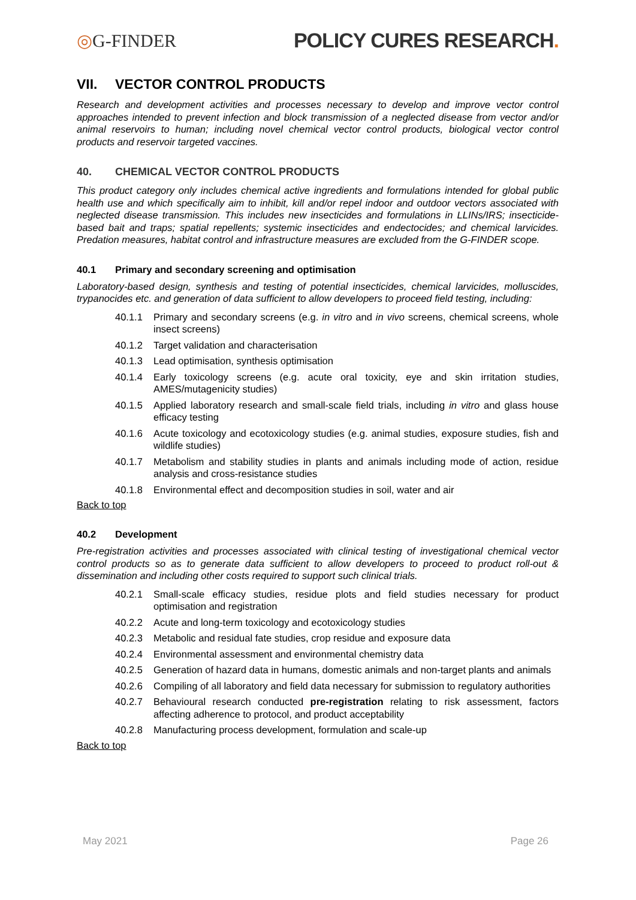◎G-FINDER POLICY CURES RESEARCH.
VII. VECTOR CONTROL PRODUCTS
Research and development activities and processes necessary to develop and improve vector control approaches intended to prevent infection and block transmission of a neglected disease from vector and/or animal reservoirs to human; including novel chemical vector control products, biological vector control products and reservoir targeted vaccines.
40. CHEMICAL VECTOR CONTROL PRODUCTS
This product category only includes chemical active ingredients and formulations intended for global public health use and which specifically aim to inhibit, kill and/or repel indoor and outdoor vectors associated with neglected disease transmission. This includes new insecticides and formulations in LLINs/IRS; insecticide-based bait and traps; spatial repellents; systemic insecticides and endectocides; and chemical larvicides. Predation measures, habitat control and infrastructure measures are excluded from the G-FINDER scope.
40.1 Primary and secondary screening and optimisation
Laboratory-based design, synthesis and testing of potential insecticides, chemical larvicides, molluscides, trypanocides etc. and generation of data sufficient to allow developers to proceed field testing, including:
40.1.1 Primary and secondary screens (e.g. in vitro and in vivo screens, chemical screens, whole insect screens)
40.1.2 Target validation and characterisation
40.1.3 Lead optimisation, synthesis optimisation
40.1.4 Early toxicology screens (e.g. acute oral toxicity, eye and skin irritation studies, AMES/mutagenicity studies)
40.1.5 Applied laboratory research and small-scale field trials, including in vitro and glass house efficacy testing
40.1.6 Acute toxicology and ecotoxicology studies (e.g. animal studies, exposure studies, fish and wildlife studies)
40.1.7 Metabolism and stability studies in plants and animals including mode of action, residue analysis and cross-resistance studies
40.1.8 Environmental effect and decomposition studies in soil, water and air
Back to top
40.2 Development
Pre-registration activities and processes associated with clinical testing of investigational chemical vector control products so as to generate data sufficient to allow developers to proceed to product roll-out & dissemination and including other costs required to support such clinical trials.
40.2.1 Small-scale efficacy studies, residue plots and field studies necessary for product optimisation and registration
40.2.2 Acute and long-term toxicology and ecotoxicology studies
40.2.3 Metabolic and residual fate studies, crop residue and exposure data
40.2.4 Environmental assessment and environmental chemistry data
40.2.5 Generation of hazard data in humans, domestic animals and non-target plants and animals
40.2.6 Compiling of all laboratory and field data necessary for submission to regulatory authorities
40.2.7 Behavioural research conducted pre-registration relating to risk assessment, factors affecting adherence to protocol, and product acceptability
40.2.8 Manufacturing process development, formulation and scale-up
Back to top
May 2021 Page 26